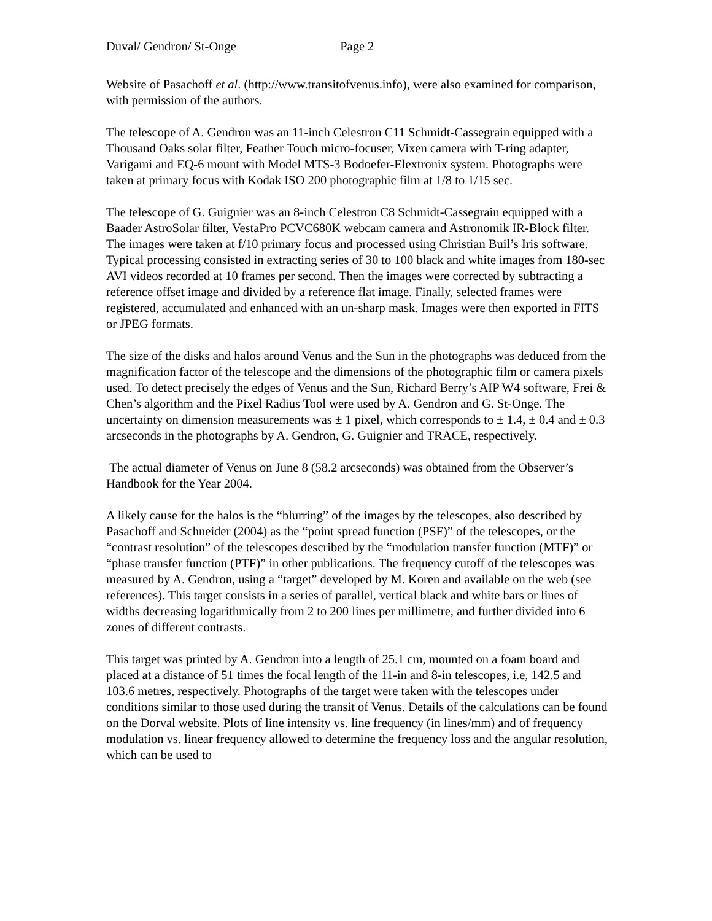Duval/ Gendron/ St-Onge Page 2
Website of Pasachoff et al. (http://www.transitofvenus.info), were also examined for comparison, with permission of the authors.
The telescope of A. Gendron was an 11-inch Celestron C11 Schmidt-Cassegrain equipped with a Thousand Oaks solar filter, Feather Touch micro-focuser, Vixen camera with T-ring adapter, Varigami and EQ-6 mount with Model MTS-3 Bodoefer-Elextronix system. Photographs were taken at primary focus with Kodak ISO 200 photographic film at 1/8 to 1/15 sec.
The telescope of G. Guignier was an 8-inch Celestron C8 Schmidt-Cassegrain equipped with a Baader AstroSolar filter, VestaPro PCVC680K webcam camera and Astronomik IR-Block filter. The images were taken at f/10 primary focus and processed using Christian Buil’s Iris software. Typical processing consisted in extracting series of 30 to 100 black and white images from 180-sec AVI videos recorded at 10 frames per second. Then the images were corrected by subtracting a reference offset image and divided by a reference flat image. Finally, selected frames were registered, accumulated and enhanced with an un-sharp mask. Images were then exported in FITS or JPEG formats.
The size of the disks and halos around Venus and the Sun in the photographs was deduced from the magnification factor of the telescope and the dimensions of the photographic film or camera pixels used. To detect precisely the edges of Venus and the Sun, Richard Berry’s AIP W4 software, Frei & Chen’s algorithm and the Pixel Radius Tool were used by A. Gendron and G. St-Onge. The uncertainty on dimension measurements was ± 1 pixel, which corresponds to ± 1.4, ± 0.4 and ± 0.3 arcseconds in the photographs by A. Gendron, G. Guignier and TRACE, respectively.
The actual diameter of Venus on June 8 (58.2 arcseconds) was obtained from the Observer’s Handbook for the Year 2004.
A likely cause for the halos is the “blurring” of the images by the telescopes, also described by Pasachoff and Schneider (2004) as the “point spread function (PSF)” of the telescopes, or the “contrast resolution” of the telescopes described by the “modulation transfer function (MTF)” or “phase transfer function (PTF)” in other publications. The frequency cutoff of the telescopes was measured by A. Gendron, using a “target” developed by M. Koren and available on the web (see references). This target consists in a series of parallel, vertical black and white bars or lines of widths decreasing logarithmically from 2 to 200 lines per millimetre, and further divided into 6 zones of different contrasts.
This target was printed by A. Gendron into a length of 25.1 cm, mounted on a foam board and placed at a distance of 51 times the focal length of the 11-in and 8-in telescopes, i.e, 142.5 and 103.6 metres, respectively. Photographs of the target were taken with the telescopes under conditions similar to those used during the transit of Venus. Details of the calculations can be found on the Dorval website. Plots of line intensity vs. line frequency (in lines/mm) and of frequency modulation vs. linear frequency allowed to determine the frequency loss and the angular resolution, which can be used to